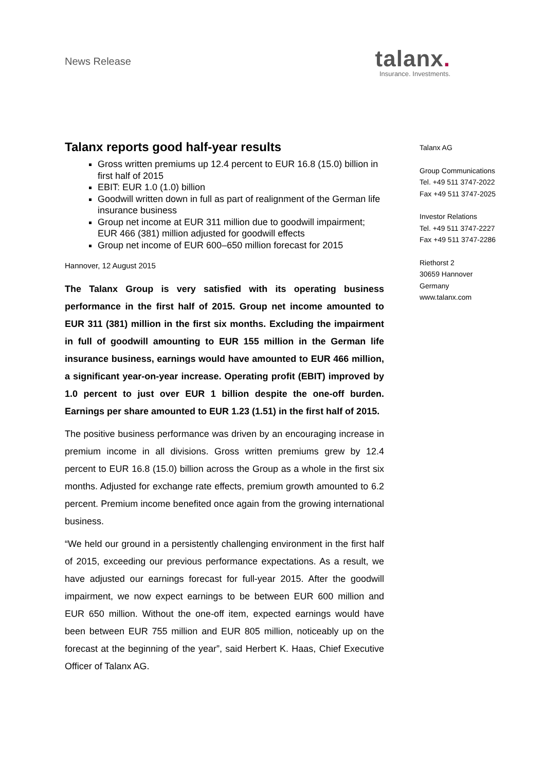News Release
talanx.
Insurance. Investments.
Talanx reports good half-year results
Gross written premiums up 12.4 percent to EUR 16.8 (15.0) billion in first half of 2015
EBIT: EUR 1.0 (1.0) billion
Goodwill written down in full as part of realignment of the German life insurance business
Group net income at EUR 311 million due to goodwill impairment; EUR 466 (381) million adjusted for goodwill effects
Group net income of EUR 600–650 million forecast for 2015
Hannover, 12 August 2015
The Talanx Group is very satisfied with its operating business performance in the first half of 2015. Group net income amounted to EUR 311 (381) million in the first six months. Excluding the impairment in full of goodwill amounting to EUR 155 million in the German life insurance business, earnings would have amounted to EUR 466 million, a significant year-on-year increase. Operating profit (EBIT) improved by 1.0 percent to just over EUR 1 billion despite the one-off burden. Earnings per share amounted to EUR 1.23 (1.51) in the first half of 2015.
The positive business performance was driven by an encouraging increase in premium income in all divisions. Gross written premiums grew by 12.4 percent to EUR 16.8 (15.0) billion across the Group as a whole in the first six months. Adjusted for exchange rate effects, premium growth amounted to 6.2 percent. Premium income benefited once again from the growing international business.
“We held our ground in a persistently challenging environment in the first half of 2015, exceeding our previous performance expectations. As a result, we have adjusted our earnings forecast for full-year 2015. After the goodwill impairment, we now expect earnings to be between EUR 600 million and EUR 650 million. Without the one-off item, expected earnings would have been between EUR 755 million and EUR 805 million, noticeably up on the forecast at the beginning of the year”, said Herbert K. Haas, Chief Executive Officer of Talanx AG.
Talanx AG
Group Communications
Tel. +49 511 3747-2022
Fax +49 511 3747-2025
Investor Relations
Tel. +49 511 3747-2227
Fax +49 511 3747-2286
Riethorst 2
30659 Hannover
Germany
www.talanx.com